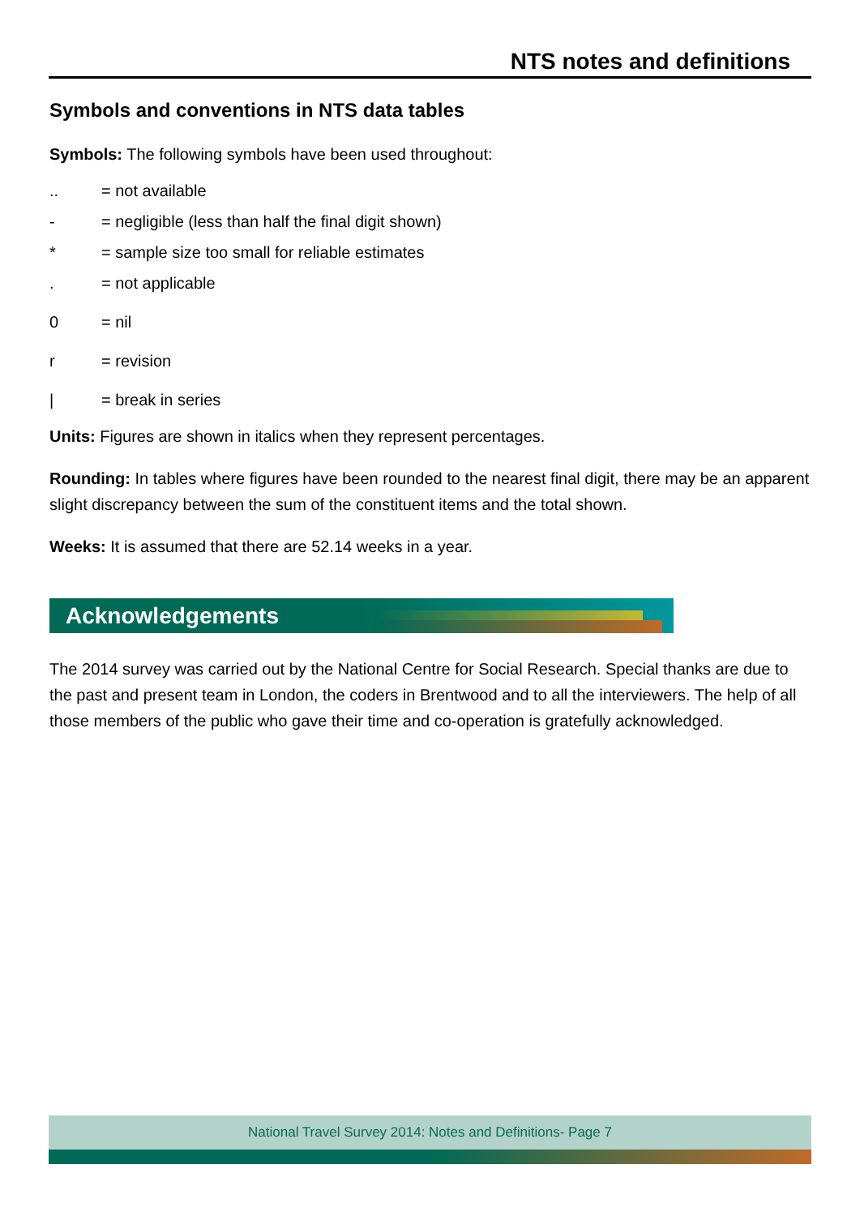NTS notes and definitions
Symbols and conventions in NTS data tables
Symbols: The following symbols have been used throughout:
.. = not available
- = negligible (less than half the final digit shown)
* = sample size too small for reliable estimates
. = not applicable
0 = nil
r = revision
| = break in series
Units: Figures are shown in italics when they represent percentages.
Rounding: In tables where figures have been rounded to the nearest final digit, there may be an apparent slight discrepancy between the sum of the constituent items and the total shown.
Weeks: It is assumed that there are 52.14 weeks in a year.
Acknowledgements
The 2014 survey was carried out by the National Centre for Social Research. Special thanks are due to the past and present team in London, the coders in Brentwood and to all the interviewers. The help of all those members of the public who gave their time and co-operation is gratefully acknowledged.
National Travel Survey 2014: Notes and Definitions- Page 7